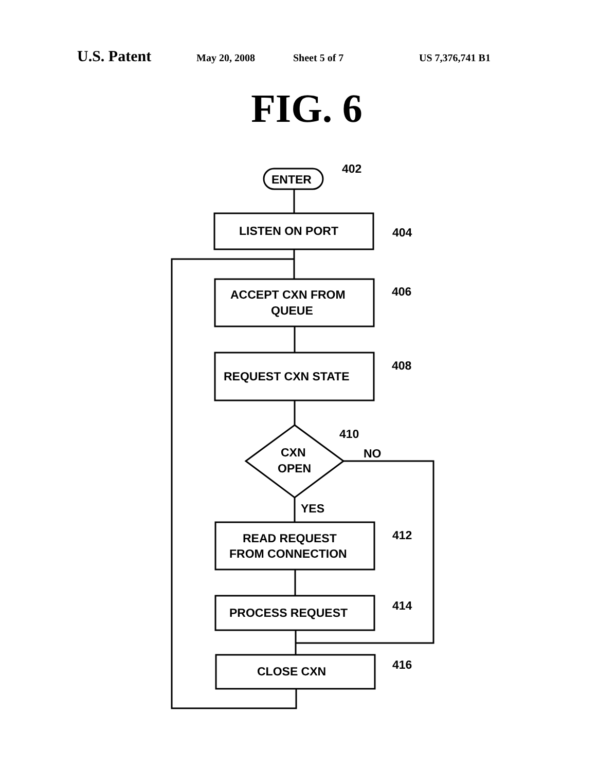U.S. Patent May 20, 2008 Sheet 5 of 7 US 7,376,741 B1
FIG. 6
ENTER
402
LISTEN ON PORT
404
ACCEPT CXN FROM
QUEUE
406
REQUEST CXN STATE
408
CXN
OPEN
410
NO
YES
READ REQUEST
FROM CONNECTION
412
PROCESS REQUEST
414
CLOSE CXN
416